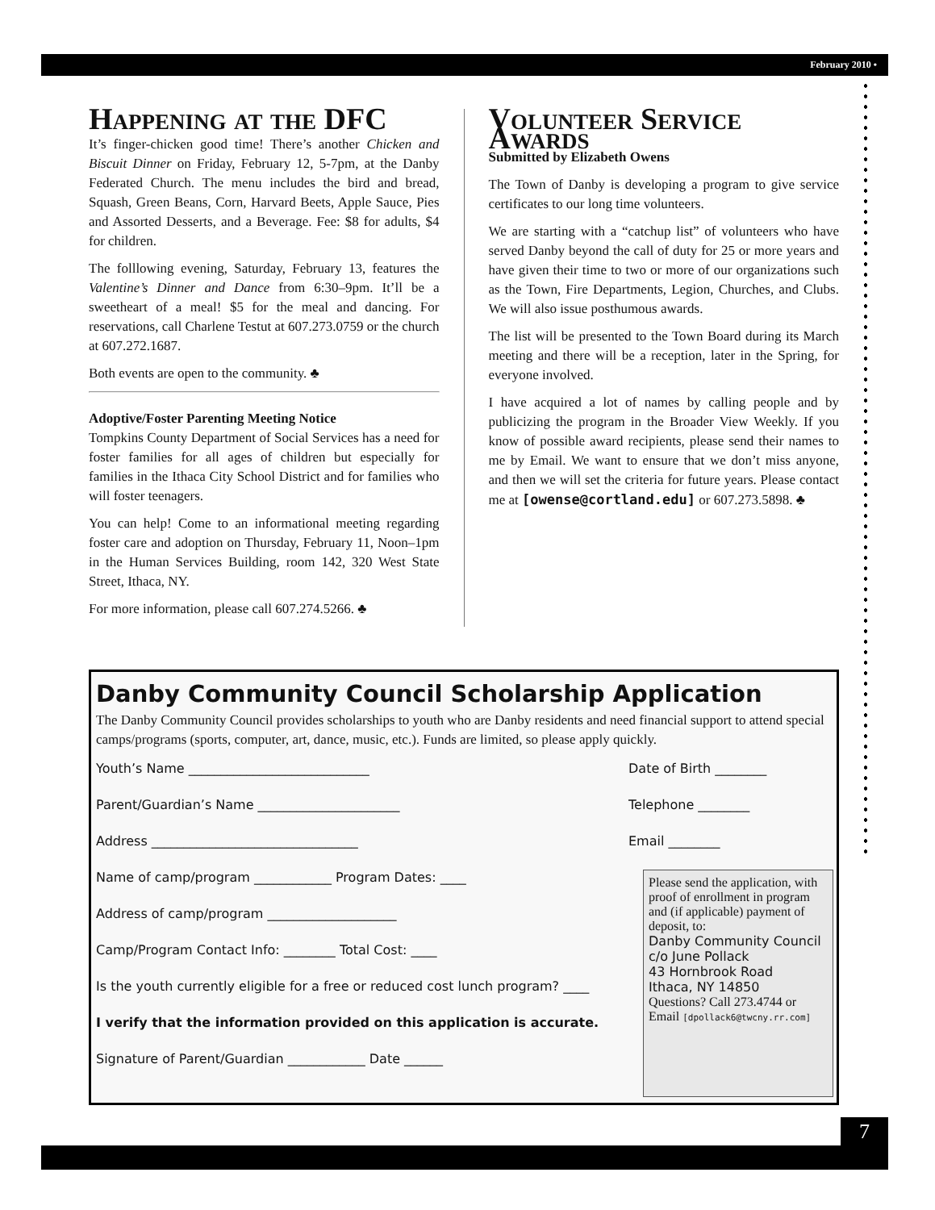February 2010 •
Happening at the DFC
It’s finger-chicken good time! There’s another Chicken and Biscuit Dinner on Friday, February 12, 5-7pm, at the Danby Federated Church. The menu includes the bird and bread, Squash, Green Beans, Corn, Harvard Beets, Apple Sauce, Pies and Assorted Desserts, and a Beverage. Fee: $8 for adults, $4 for children.
The folllowing evening, Saturday, February 13, features the Valentine’s Dinner and Dance from 6:30–9pm. It’ll be a sweetheart of a meal! $5 for the meal and dancing. For reservations, call Charlene Testut at 607.273.0759 or the church at 607.272.1687.
Both events are open to the community. ♣
Adoptive/Foster Parenting Meeting Notice
Tompkins County Department of Social Services has a need for foster families for all ages of children but especially for families in the Ithaca City School District and for families who will foster teenagers.
You can help! Come to an informational meeting regarding foster care and adoption on Thursday, February 11, Noon–1pm in the Human Services Building, room 142, 320 West State Street, Ithaca, NY.
For more information, please call 607.274.5266. ♣
Volunteer Service Awards
Submitted by Elizabeth Owens
The Town of Danby is developing a program to give service certificates to our long time volunteers.
We are starting with a “catchup list” of volunteers who have served Danby beyond the call of duty for 25 or more years and have given their time to two or more of our organizations such as the Town, Fire Departments, Legion, Churches, and Clubs. We will also issue posthumous awards.
The list will be presented to the Town Board during its March meeting and there will be a reception, later in the Spring, for everyone involved.
I have acquired a lot of names by calling people and by publicizing the program in the Broader View Weekly. If you know of possible award recipients, please send their names to me by Email. We want to ensure that we don’t miss anyone, and then we will set the criteria for future years. Please contact me at [owense@cortland.edu] or 607.273.5898. ♣
Danby Community Council Scholarship Application
The Danby Community Council provides scholarships to youth who are Danby residents and need financial support to attend special camps/programs (sports, computer, art, dance, music, etc.). Funds are limited, so please apply quickly.
Youth’s Name ____________________________ Date of Birth ________
Parent/Guardian’s Name ______________________ Telephone ________
Address ________________________________ Email ________
Name of camp/program ____________ Program Dates: ____
Address of camp/program ____________________
Camp/Program Contact Info: ________ Total Cost: ____
Is the youth currently eligible for a free or reduced cost lunch program? ____
I verify that the information provided on this application is accurate.
Signature of Parent/Guardian ____________ Date ______
Please send the application, with proof of enrollment in program and (if applicable) payment of deposit, to:
Danby Community Council
c/o June Pollack
43 Hornbrook Road
Ithaca, NY 14850
Questions? Call 273.4744 or Email [dpollack6@twcny.rr.com]
7